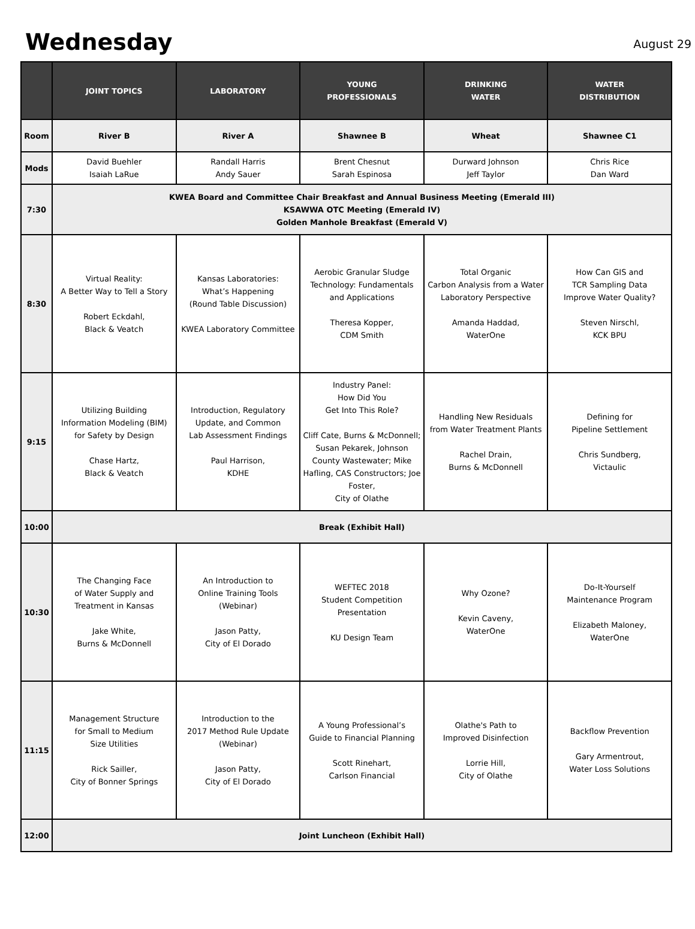Wednesday
August 29
| | JOINT TOPICS | LABORATORY | YOUNG PROFESSIONALS | DRINKING WATER | WATER DISTRIBUTION |
| --- | --- | --- | --- | --- | --- |
| Room | River B | River A | Shawnee B | Wheat | Shawnee C1 |
| Mods | David Buehler Isaiah LaRue | Randall Harris Andy Sauer | Brent Chesnut Sarah Espinosa | Durward Johnson Jeff Taylor | Chris Rice Dan Ward |
| 7:30 | KWEA Board and Committee Chair Breakfast and Annual Business Meeting (Emerald III) KSAWWA OTC Meeting (Emerald IV) Golden Manhole Breakfast (Emerald V) | | | | |
| 8:30 | Virtual Reality: A Better Way to Tell a Story Robert Eckdahl, Black & Veatch | Kansas Laboratories: What’s Happening (Round Table Discussion) KWEA Laboratory Committee | Aerobic Granular Sludge Technology: Fundamentals and Applications Theresa Kopper, CDM Smith | Total Organic Carbon Analysis from a Water Laboratory Perspective Amanda Haddad, WaterOne | How Can GIS and TCR Sampling Data Improve Water Quality? Steven Nirschl, KCK BPU |
| 9:15 | Utilizing Building Information Modeling (BIM) for Safety by Design Chase Hartz, Black & Veatch | Introduction, Regulatory Update, and Common Lab Assessment Findings Paul Harrison, KDHE | Industry Panel: How Did You Get Into This Role? Cliff Cate, Burns & McDonnell; Susan Pekarek, Johnson County Wastewater; Mike Hafling, CAS Constructors; Joe Foster, City of Olathe | Handling New Residuals from Water Treatment Plants Rachel Drain, Burns & McDonnell | Defining for Pipeline Settlement Chris Sundberg, Victaulic |
| 10:00 | Break (Exhibit Hall) | | | | |
| 10:30 | The Changing Face of Water Supply and Treatment in Kansas Jake White, Burns & McDonnell | An Introduction to Online Training Tools (Webinar) Jason Patty, City of El Dorado | WEFTEC 2018 Student Competition Presentation KU Design Team | Why Ozone? Kevin Caveny, WaterOne | Do-It-Yourself Maintenance Program Elizabeth Maloney, WaterOne |
| 11:15 | Management Structure for Small to Medium Size Utilities Rick Sailler, City of Bonner Springs | Introduction to the 2017 Method Rule Update (Webinar) Jason Patty, City of El Dorado | A Young Professional’s Guide to Financial Planning Scott Rinehart, Carlson Financial | Olathe's Path to Improved Disinfection Lorrie Hill, City of Olathe | Backflow Prevention Gary Armentrout, Water Loss Solutions |
| 12:00 | Joint Luncheon (Exhibit Hall) | | | | |